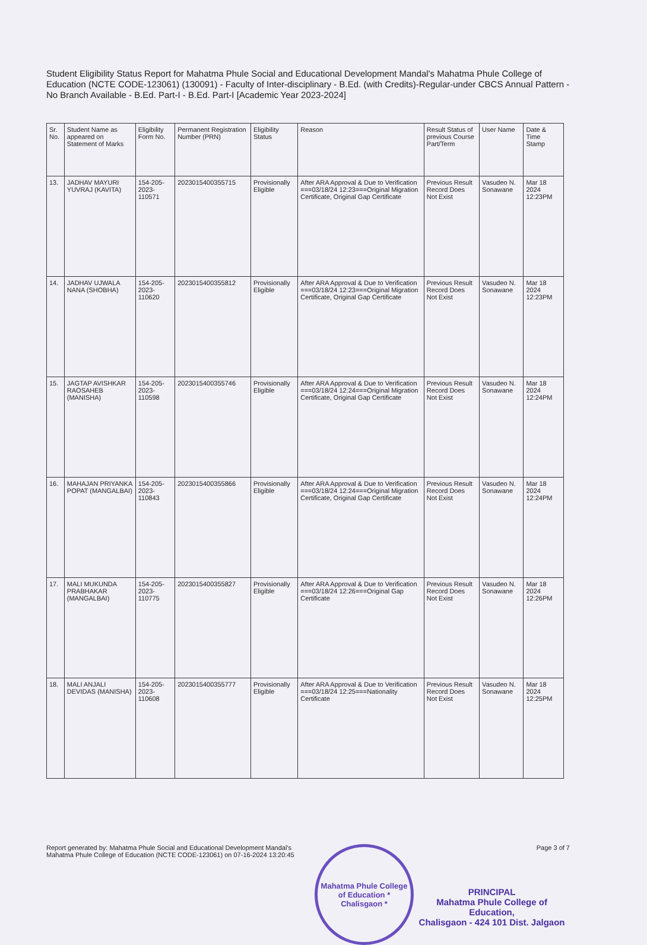Student Eligibility Status Report for Mahatma Phule Social and Educational Development Mandal's Mahatma Phule College of Education (NCTE CODE-123061) (130091) - Faculty of Inter-disciplinary - B.Ed. (with Credits)-Regular-under CBCS Annual Pattern - No Branch Available - B.Ed. Part-I - B.Ed. Part-I [Academic Year 2023-2024]
| Sr. No. | Student Name as appeared on Statement of Marks | Eligibility Form No. | Permanent Registration Number (PRN) | Eligibility Status | Reason | Result Status of previous Course Part/Term | User Name | Date & Time Stamp |
| --- | --- | --- | --- | --- | --- | --- | --- | --- |
| 13. | JADHAV MAYURI YUVRAJ (KAVITA) | 154-205-2023-110571 | 2023015400355715 | Provisionally Eligible | After ARA Approval & Due to Verification ===03/18/24 12:23===Original Migration Certificate, Original Gap Certificate | Previous Result Record Does Not Exist | Vasudeo N. Sonawane | Mar 18 2024 12:23PM |
| 14. | JADHAV UJWALA NANA (SHOBHA) | 154-205-2023-110620 | 2023015400355812 | Provisionally Eligible | After ARA Approval & Due to Verification ===03/18/24 12:23===Original Migration Certificate, Original Gap Certificate | Previous Result Record Does Not Exist | Vasudeo N. Sonawane | Mar 18 2024 12:23PM |
| 15. | JAGTAP AVISHKAR RAOSAHEB (MANISHA) | 154-205-2023-110598 | 2023015400355746 | Provisionally Eligible | After ARA Approval & Due to Verification ===03/18/24 12:24===Original Migration Certificate, Original Gap Certificate | Previous Result Record Does Not Exist | Vasudeo N. Sonawane | Mar 18 2024 12:24PM |
| 16. | MAHAJAN PRIYANKA POPAT (MANGALBAI) | 154-205-2023-110843 | 2023015400355866 | Provisionally Eligible | After ARA Approval & Due to Verification ===03/18/24 12:24===Original Migration Certificate, Original Gap Certificate | Previous Result Record Does Not Exist | Vasudeo N. Sonawane | Mar 18 2024 12:24PM |
| 17. | MALI MUKUNDA PRABHAKAR (MANGALBAI) | 154-205-2023-110775 | 2023015400355827 | Provisionally Eligible | After ARA Approval & Due to Verification ===03/18/24 12:26===Original Gap Certificate | Previous Result Record Does Not Exist | Vasudeo N. Sonawane | Mar 18 2024 12:26PM |
| 18. | MALI ANJALI DEVIDAS (MANISHA) | 154-205-2023-110608 | 2023015400355777 | Provisionally Eligible | After ARA Approval & Due to Verification ===03/18/24 12:25===Nationality Certificate | Previous Result Record Does Not Exist | Vasudeo N. Sonawane | Mar 18 2024 12:25PM |
Report generated by: Mahatma Phule Social and Educational Development Mandal's Mahatma Phule College of Education (NCTE CODE-123061) on 07-16-2024 13:20:45
Mahatma Phule College of Education * Chalisgaon *
Page 3 of 7
PRINCIPAL
Mahatma Phule College of Education,
Chalisgaon - 424 101 Dist. Jalgaon